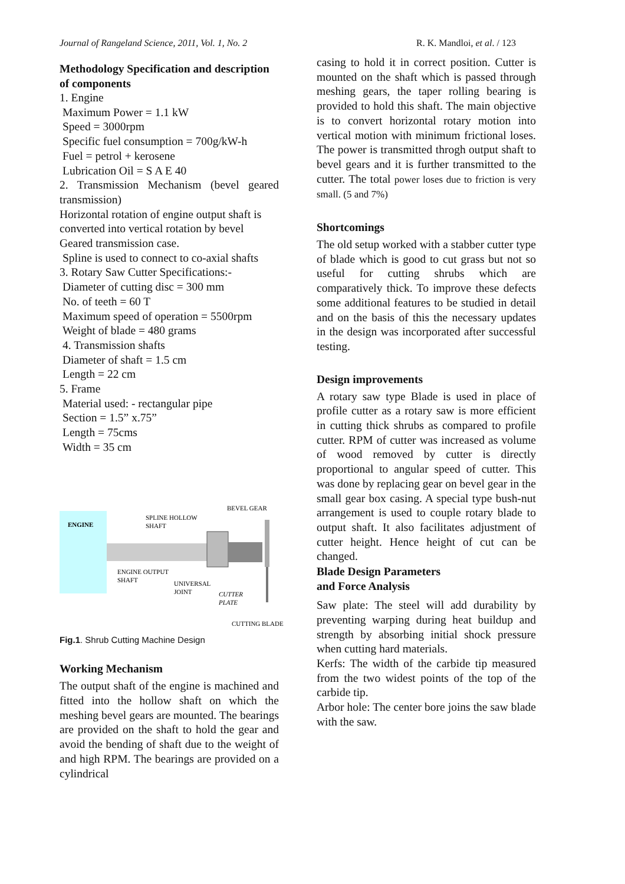Journal of Rangeland Science, 2011, Vol. 1, No. 2 R. K. Mandloi, et al. / 123
Methodology Specification and description of components
1. Engine
Maximum Power = 1.1 kW
Speed = 3000rpm
Specific fuel consumption = 700g/kW-h
Fuel = petrol + kerosene
Lubrication Oil = S A E 40
2. Transmission Mechanism (bevel geared transmission)
Horizontal rotation of engine output shaft is converted into vertical rotation by bevel Geared transmission case.
Spline is used to connect to co-axial shafts
3. Rotary Saw Cutter Specifications:-
Diameter of cutting disc = 300 mm
No. of teeth = 60 T
Maximum speed of operation = 5500rpm
Weight of blade = 480 grams
4. Transmission shafts
Diameter of shaft = 1.5 cm
Length = 22 cm
5. Frame
Material used: - rectangular pipe
Section = 1.5” x.75”
Length = 75cms
Width = 35 cm
ENGINE
BEVEL GEAR
SPLINE HOLLOW
SHAFT
ENGINE OUTPUT
SHAFT
UNIVERSAL
JOINT
CUTTER
PLATE
CUTTING BLADE
Fig.1. Shrub Cutting Machine Design
Working Mechanism
The output shaft of the engine is machined and fitted into the hollow shaft on which the meshing bevel gears are mounted. The bearings are provided on the shaft to hold the gear and avoid the bending of shaft due to the weight of and high RPM. The bearings are provided on a cylindrical
casing to hold it in correct position. Cutter is mounted on the shaft which is passed through meshing gears, the taper rolling bearing is provided to hold this shaft. The main objective is to convert horizontal rotary motion into vertical motion with minimum frictional loses. The power is transmitted throgh output shaft to bevel gears and it is further transmitted to the cutter. The total power loses due to friction is very small. (5 and 7%)
Shortcomings
The old setup worked with a stabber cutter type of blade which is good to cut grass but not so useful for cutting shrubs which are comparatively thick. To improve these defects some additional features to be studied in detail and on the basis of this the necessary updates in the design was incorporated after successful testing.
Design improvements
A rotary saw type Blade is used in place of profile cutter as a rotary saw is more efficient in cutting thick shrubs as compared to profile cutter. RPM of cutter was increased as volume of wood removed by cutter is directly proportional to angular speed of cutter. This was done by replacing gear on bevel gear in the small gear box casing. A special type bush-nut arrangement is used to couple rotary blade to output shaft. It also facilitates adjustment of cutter height. Hence height of cut can be changed.
Blade Design Parameters
and Force Analysis
Saw plate: The steel will add durability by preventing warping during heat buildup and strength by absorbing initial shock pressure when cutting hard materials.
Kerfs: The width of the carbide tip measured from the two widest points of the top of the carbide tip.
Arbor hole: The center bore joins the saw blade with the saw.